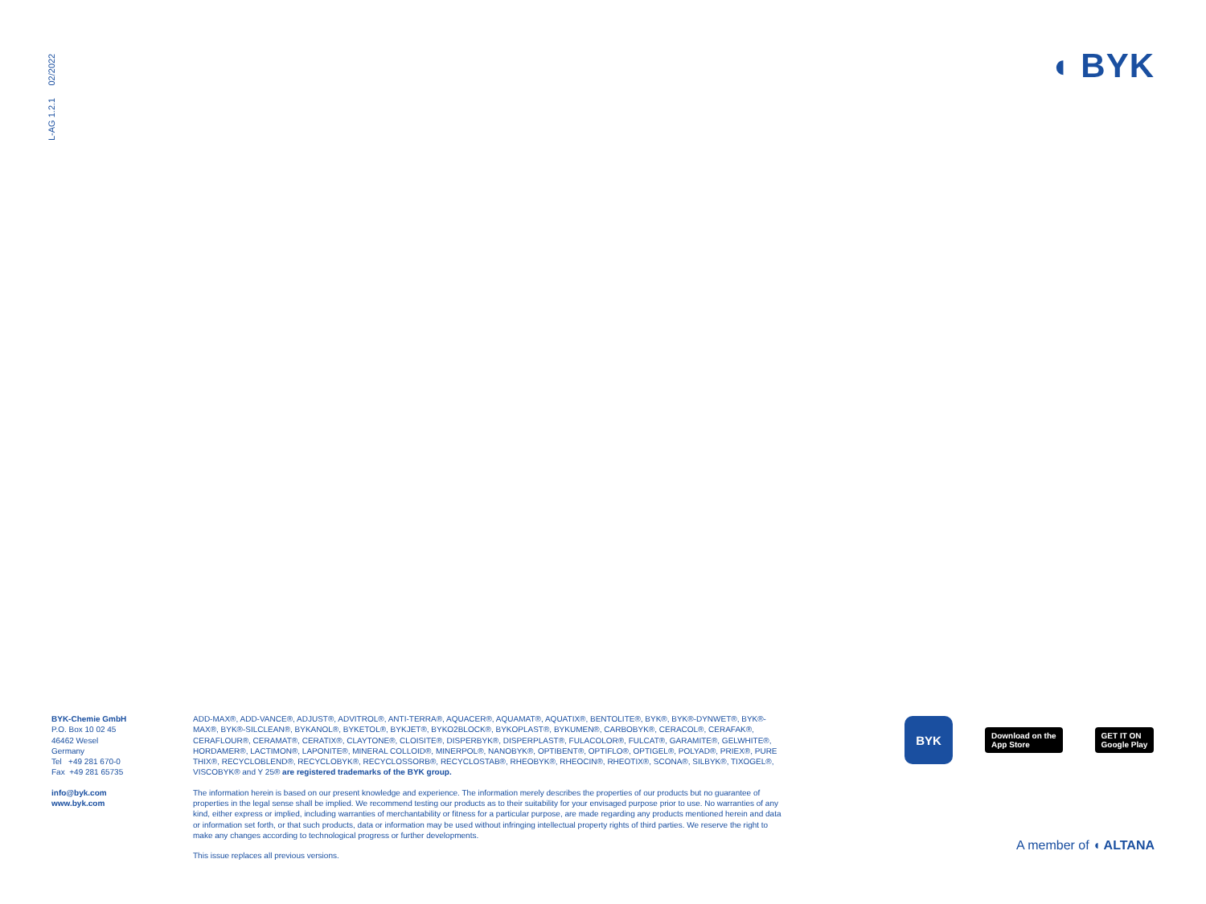L-AG 1.2.1 02/2022
◖ BYK
BYK-Chemie GmbH
P.O. Box 10 02 45
46462 Wesel
Germany
Tel +49 281 670-0
Fax +49 281 65735
info@byk.com
www.byk.com
ADD-MAX®, ADD-VANCE®, ADJUST®, ADVITROL®, ANTI-TERRA®, AQUACER®, AQUAMAT®, AQUATIX®, BENTOLITE®, BYK®, BYK®-DYNWET®, BYK®-MAX®, BYK®-SILCLEAN®, BYKANOL®, BYKETOL®, BYKJET®, BYKO2BLOCK®, BYKOPLAST®, BYKUMEN®, CARBOBYK®, CERACOL®, CERAFAK®, CERAFLOUR®, CERAMAT®, CERATIX®, CLAYTONE®, CLOISITE®, DISPERBYK®, DISPERPLAST®, FULACOLOR®, FULCAT®, GARAMITE®, GELWHITE®, HORDAMER®, LACTIMON®, LAPONITE®, MINERAL COLLOID®, MINERPOL®, NANOBYK®, OPTIBENT®, OPTIFLO®, OPTIGEL®, POLYAD®, PRIEX®, PURE THIX®, RECYCLOBLEND®, RECYCLOBYK®, RECYCLOSSORB®, RECYCLOSTAB®, RHEOBYK®, RHEOCIN®, RHEOTIX®, SCONA®, SILBYK®, TIXOGEL®, VISCOBYK® and Y 25® are registered trademarks of the BYK group.
The information herein is based on our present knowledge and experience. The information merely describes the properties of our products but no guarantee of properties in the legal sense shall be implied. We recommend testing our products as to their suitability for your envisaged purpose prior to use. No warranties of any kind, either express or implied, including warranties of merchantability or fitness for a particular purpose, are made regarding any products mentioned herein and data or information set forth, or that such products, data or information may be used without infringing intellectual property rights of third parties. We reserve the right to make any changes according to technological progress or further developments.
This issue replaces all previous versions.
BYK
Download on the
App Store
GET IT ON
Google Play
A member of ◖ ALTANA